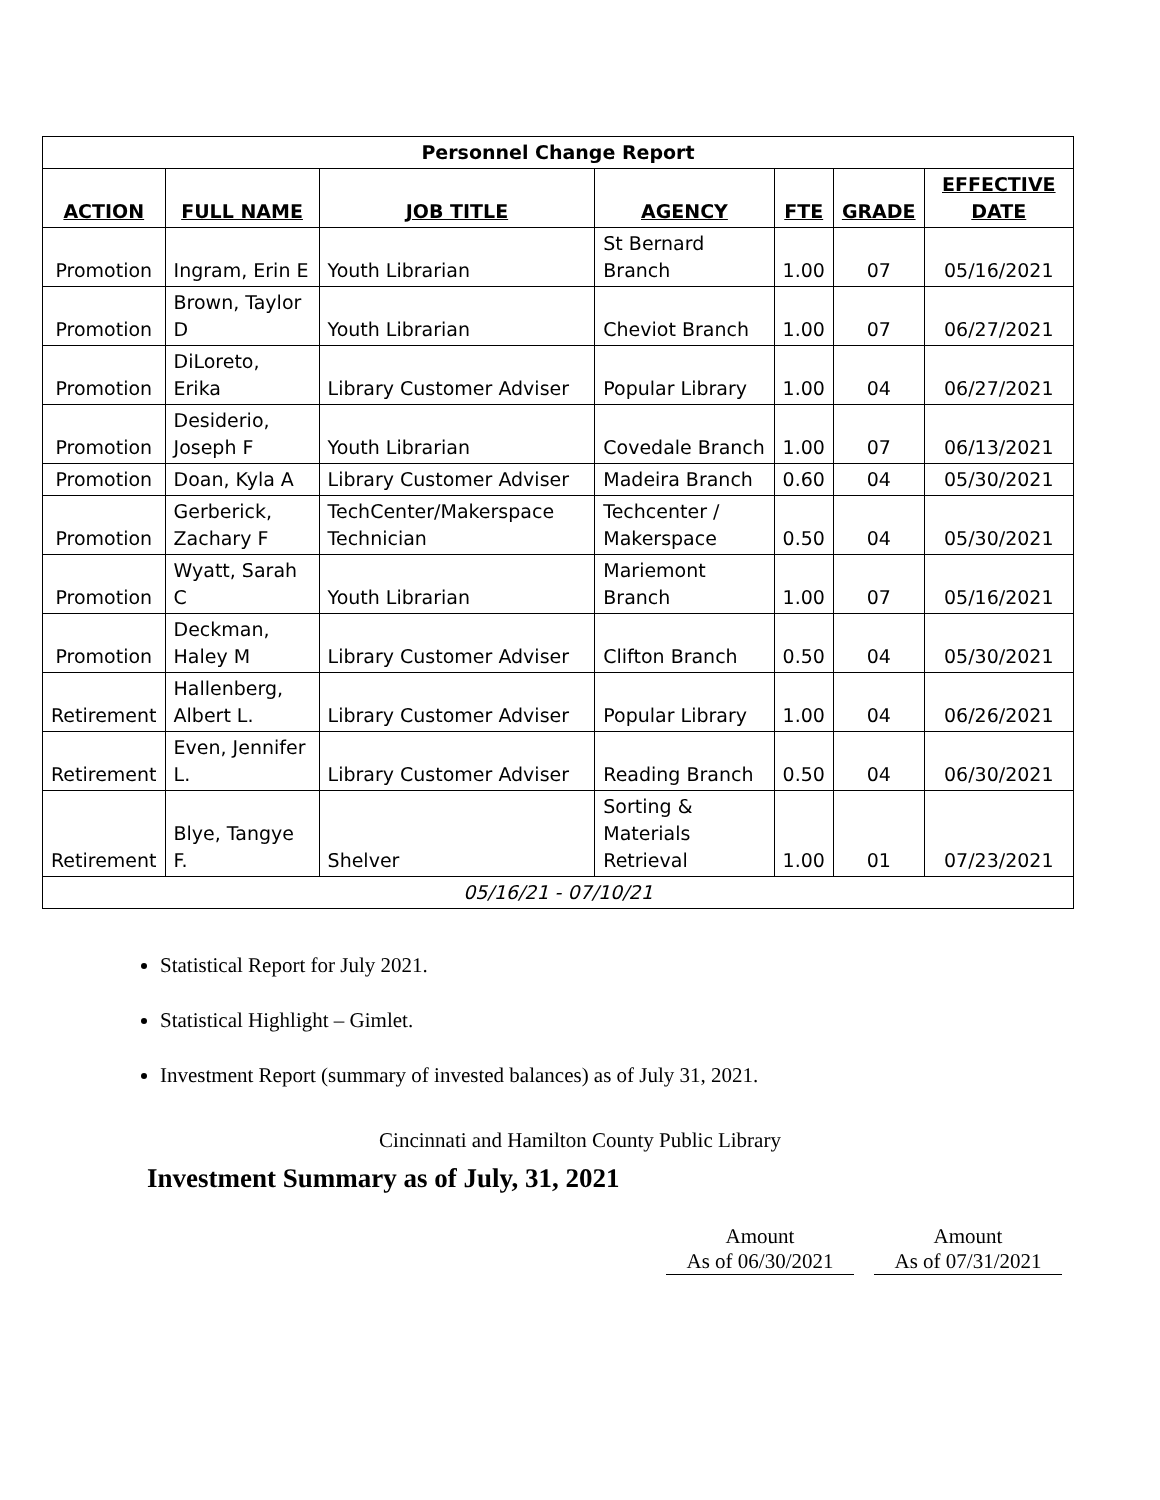| Personnel Change Report | | | | | | |
| ACTION | FULL NAME | JOB TITLE | AGENCY | FTE | GRADE | EFFECTIVE DATE |
| Promotion | Ingram, Erin E | Youth Librarian | St Bernard Branch | 1.00 | 07 | 05/16/2021 |
| Promotion | Brown, Taylor D | Youth Librarian | Cheviot Branch | 1.00 | 07 | 06/27/2021 |
| Promotion | DiLoreto, Erika | Library Customer Adviser | Popular Library | 1.00 | 04 | 06/27/2021 |
| Promotion | Desiderio, Joseph F | Youth Librarian | Covedale Branch | 1.00 | 07 | 06/13/2021 |
| Promotion | Doan, Kyla A | Library Customer Adviser | Madeira Branch | 0.60 | 04 | 05/30/2021 |
| Promotion | Gerberick, Zachary F | TechCenter/Makerspace Technician | Techcenter / Makerspace | 0.50 | 04 | 05/30/2021 |
| Promotion | Wyatt, Sarah C | Youth Librarian | Mariemont Branch | 1.00 | 07 | 05/16/2021 |
| Promotion | Deckman, Haley M | Library Customer Adviser | Clifton Branch | 0.50 | 04 | 05/30/2021 |
| Retirement | Hallenberg, Albert L. | Library Customer Adviser | Popular Library | 1.00 | 04 | 06/26/2021 |
| Retirement | Even, Jennifer L. | Library Customer Adviser | Reading Branch | 0.50 | 04 | 06/30/2021 |
| Retirement | Blye, Tangye F. | Shelver | Sorting & Materials Retrieval | 1.00 | 01 | 07/23/2021 |
| 05/16/21 - 07/10/21 | | | | | | |
Statistical Report for July 2021.
Statistical Highlight – Gimlet.
Investment Report (summary of invested balances) as of July 31, 2021.
Cincinnati and Hamilton County Public Library
Investment Summary as of July, 31, 2021
Amount
As of 06/30/2021
Amount
As of 07/31/2021